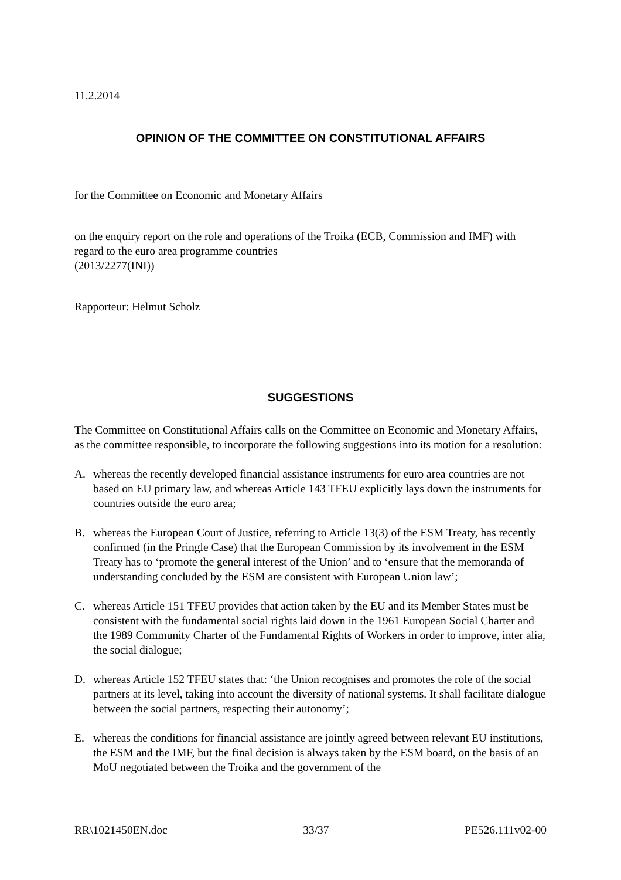11.2.2014
OPINION OF THE COMMITTEE ON CONSTITUTIONAL AFFAIRS
for the Committee on Economic and Monetary Affairs
on the enquiry report on the role and operations of the Troika (ECB, Commission and IMF) with regard to the euro area programme countries
(2013/2277(INI))
Rapporteur: Helmut Scholz
SUGGESTIONS
The Committee on Constitutional Affairs calls on the Committee on Economic and Monetary Affairs, as the committee responsible, to incorporate the following suggestions into its motion for a resolution:
A. whereas the recently developed financial assistance instruments for euro area countries are not based on EU primary law, and whereas Article 143 TFEU explicitly lays down the instruments for countries outside the euro area;
B. whereas the European Court of Justice, referring to Article 13(3) of the ESM Treaty, has recently confirmed (in the Pringle Case) that the European Commission by its involvement in the ESM Treaty has to ‘promote the general interest of the Union’ and to ‘ensure that the memoranda of understanding concluded by the ESM are consistent with European Union law’;
C. whereas Article 151 TFEU provides that action taken by the EU and its Member States must be consistent with the fundamental social rights laid down in the 1961 European Social Charter and the 1989 Community Charter of the Fundamental Rights of Workers in order to improve, inter alia, the social dialogue;
D. whereas Article 152 TFEU states that: ‘the Union recognises and promotes the role of the social partners at its level, taking into account the diversity of national systems. It shall facilitate dialogue between the social partners, respecting their autonomy’;
E. whereas the conditions for financial assistance are jointly agreed between relevant EU institutions, the ESM and the IMF, but the final decision is always taken by the ESM board, on the basis of an MoU negotiated between the Troika and the government of the
RR\1021450EN.doc 33/37 PE526.111v02-00